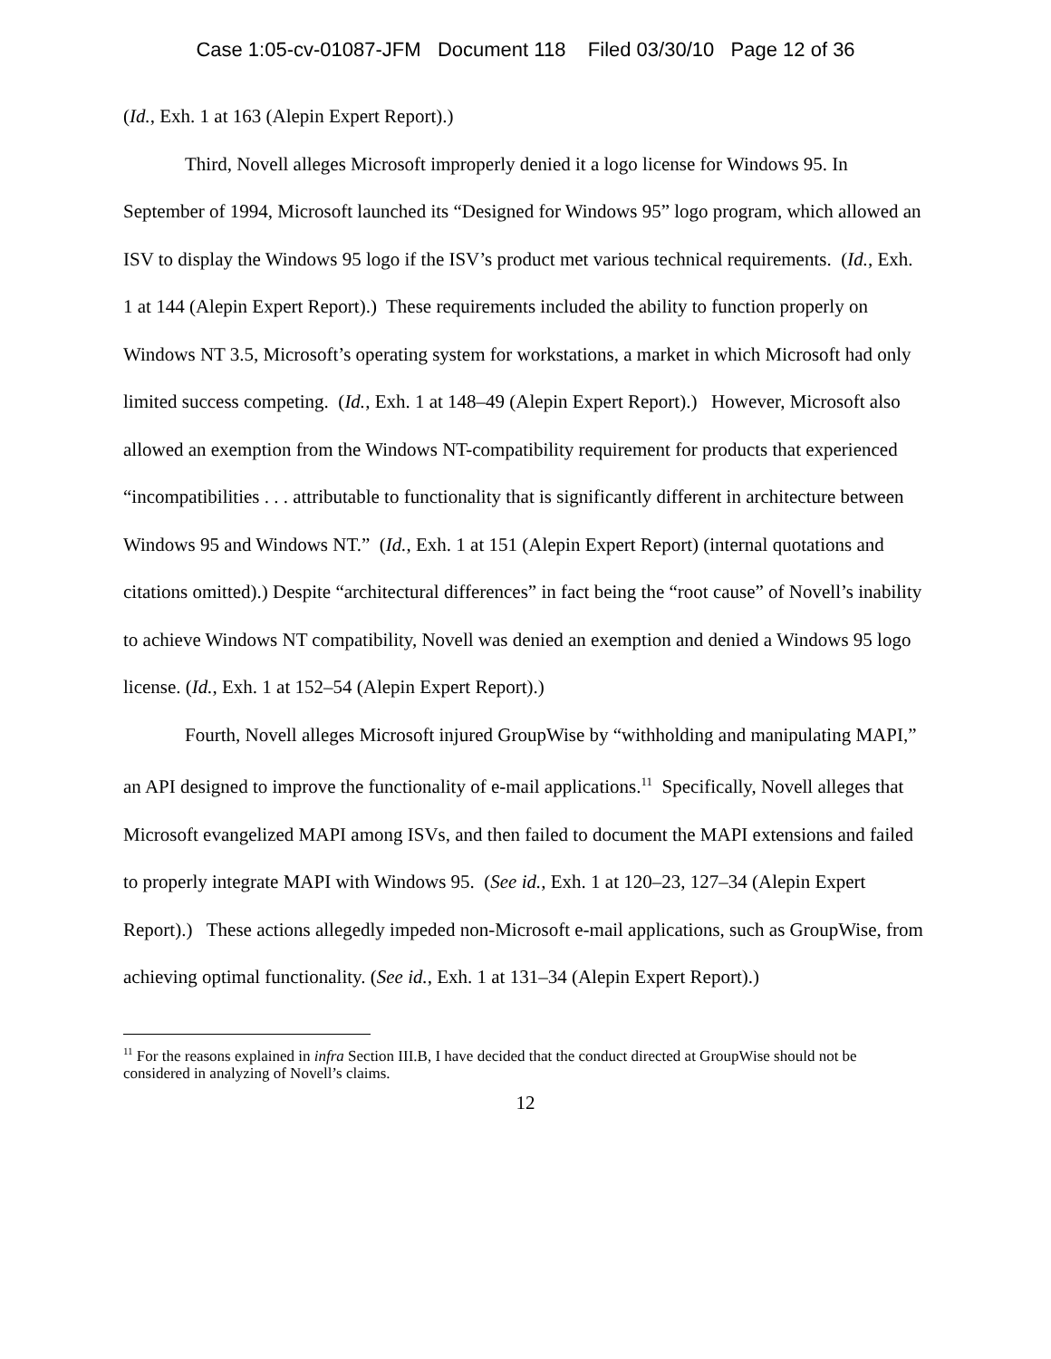Case 1:05-cv-01087-JFM Document 118 Filed 03/30/10 Page 12 of 36
(Id., Exh. 1 at 163 (Alepin Expert Report).)
Third, Novell alleges Microsoft improperly denied it a logo license for Windows 95. In September of 1994, Microsoft launched its “Designed for Windows 95” logo program, which allowed an ISV to display the Windows 95 logo if the ISV’s product met various technical requirements. (Id., Exh. 1 at 144 (Alepin Expert Report).) These requirements included the ability to function properly on Windows NT 3.5, Microsoft’s operating system for workstations, a market in which Microsoft had only limited success competing. (Id., Exh. 1 at 148–49 (Alepin Expert Report).) However, Microsoft also allowed an exemption from the Windows NT-compatibility requirement for products that experienced “incompatibilities . . . attributable to functionality that is significantly different in architecture between Windows 95 and Windows NT.” (Id., Exh. 1 at 151 (Alepin Expert Report) (internal quotations and citations omitted).) Despite “architectural differences” in fact being the “root cause” of Novell’s inability to achieve Windows NT compatibility, Novell was denied an exemption and denied a Windows 95 logo license. (Id., Exh. 1 at 152–54 (Alepin Expert Report).)
Fourth, Novell alleges Microsoft injured GroupWise by “withholding and manipulating MAPI,” an API designed to improve the functionality of e-mail applications.<sup>11</sup> Specifically, Novell alleges that Microsoft evangelized MAPI among ISVs, and then failed to document the MAPI extensions and failed to properly integrate MAPI with Windows 95. (See id., Exh. 1 at 120–23, 127–34 (Alepin Expert Report).) These actions allegedly impeded non-Microsoft e-mail applications, such as GroupWise, from achieving optimal functionality. (See id., Exh. 1 at 131–34 (Alepin Expert Report).)
<sup>11</sup> For the reasons explained in infra Section III.B, I have decided that the conduct directed at GroupWise should not be considered in analyzing of Novell’s claims.
12